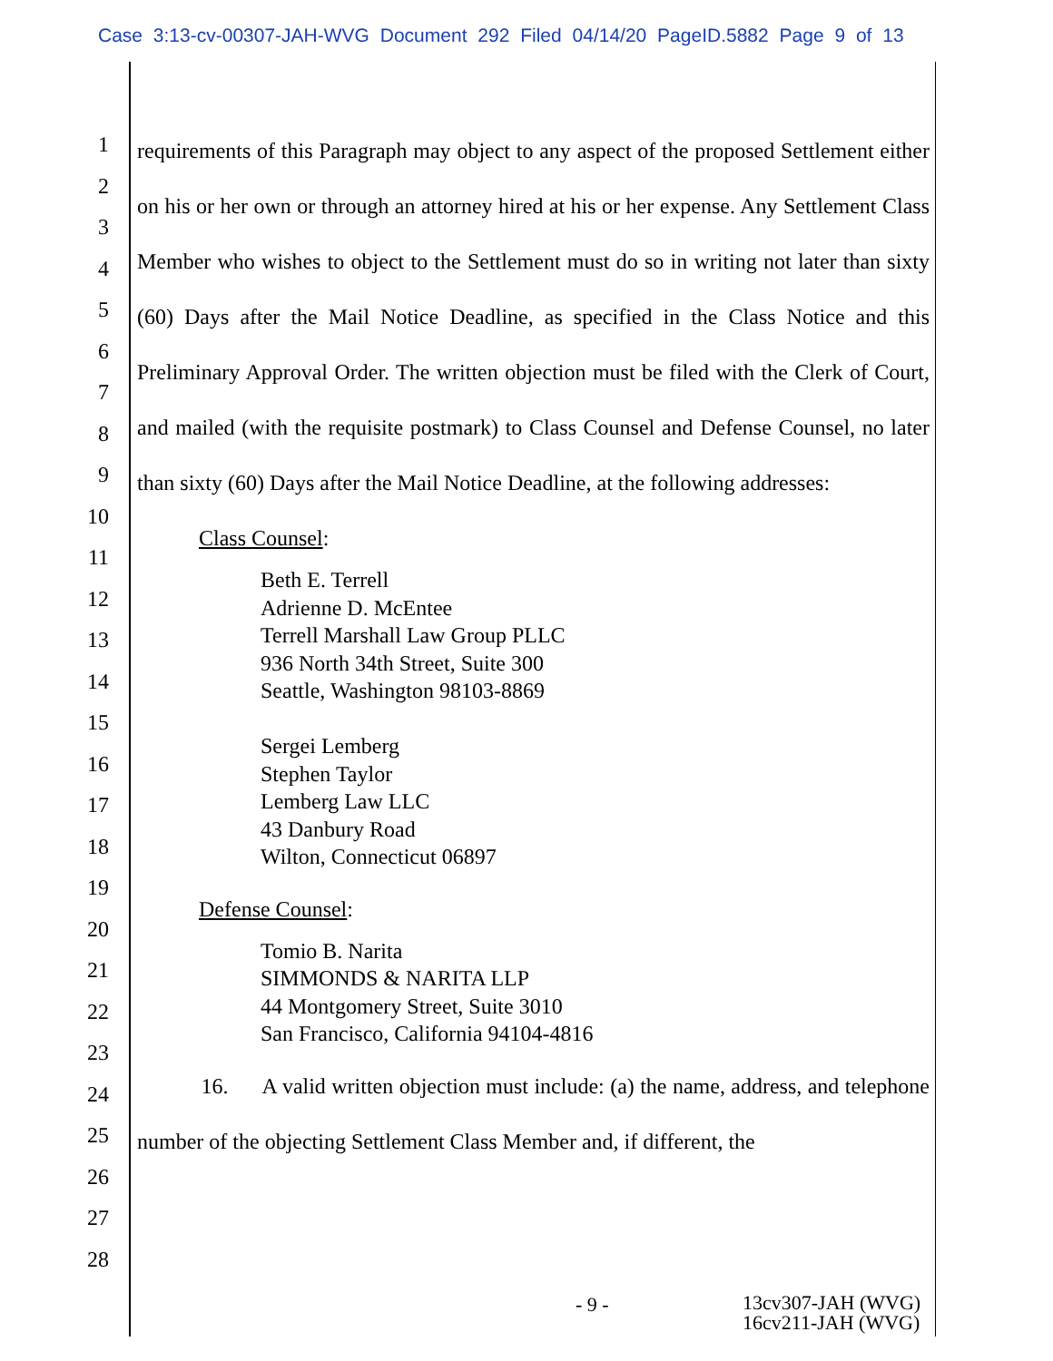Case 3:13-cv-00307-JAH-WVG Document 292 Filed 04/14/20 PageID.5882 Page 9 of 13
1
2
3
4
5
6
7
8
9
10
11
12
13
14
15
16
17
18
19
20
21
22
23
24
25
26
27
28
requirements of this Paragraph may object to any aspect of the proposed Settlement either on his or her own or through an attorney hired at his or her expense. Any Settlement Class Member who wishes to object to the Settlement must do so in writing not later than sixty (60) Days after the Mail Notice Deadline, as specified in the Class Notice and this Preliminary Approval Order. The written objection must be filed with the Clerk of Court, and mailed (with the requisite postmark) to Class Counsel and Defense Counsel, no later than sixty (60) Days after the Mail Notice Deadline, at the following addresses:
Class Counsel:
Beth E. Terrell
Adrienne D. McEntee
Terrell Marshall Law Group PLLC
936 North 34th Street, Suite 300
Seattle, Washington 98103-8869
Sergei Lemberg
Stephen Taylor
Lemberg Law LLC
43 Danbury Road
Wilton, Connecticut 06897
Defense Counsel:
Tomio B. Narita
SIMMONDS & NARITA LLP
44 Montgomery Street, Suite 3010
San Francisco, California 94104-4816
16. A valid written objection must include: (a) the name, address, and telephone number of the objecting Settlement Class Member and, if different, the
- 9 - 13cv307-JAH (WVG)
16cv211-JAH (WVG)